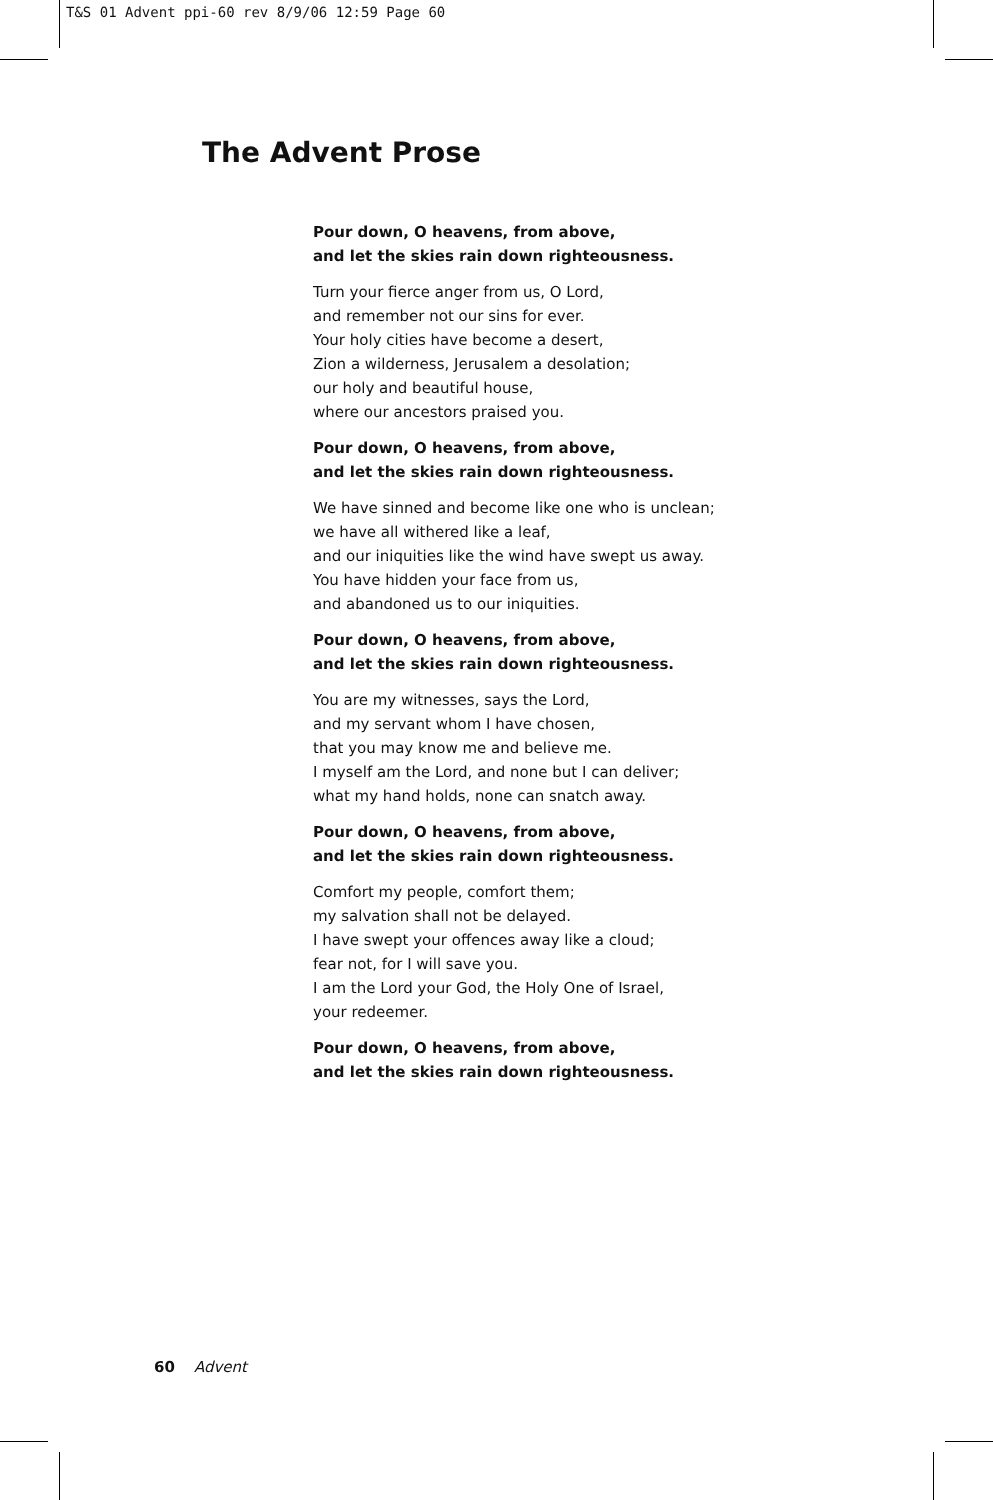T&S 01 Advent ppi-60 rev 8/9/06 12:59 Page 60
The Advent Prose
Pour down, O heavens, from above,
and let the skies rain down righteousness.
Turn your fierce anger from us, O Lord,
and remember not our sins for ever.
Your holy cities have become a desert,
Zion a wilderness, Jerusalem a desolation;
our holy and beautiful house,
where our ancestors praised you.
Pour down, O heavens, from above,
and let the skies rain down righteousness.
We have sinned and become like one who is unclean;
we have all withered like a leaf,
and our iniquities like the wind have swept us away.
You have hidden your face from us,
and abandoned us to our iniquities.
Pour down, O heavens, from above,
and let the skies rain down righteousness.
You are my witnesses, says the Lord,
and my servant whom I have chosen,
that you may know me and believe me.
I myself am the Lord, and none but I can deliver;
what my hand holds, none can snatch away.
Pour down, O heavens, from above,
and let the skies rain down righteousness.
Comfort my people, comfort them;
my salvation shall not be delayed.
I have swept your offences away like a cloud;
fear not, for I will save you.
I am the Lord your God, the Holy One of Israel,
your redeemer.
Pour down, O heavens, from above,
and let the skies rain down righteousness.
60 Advent